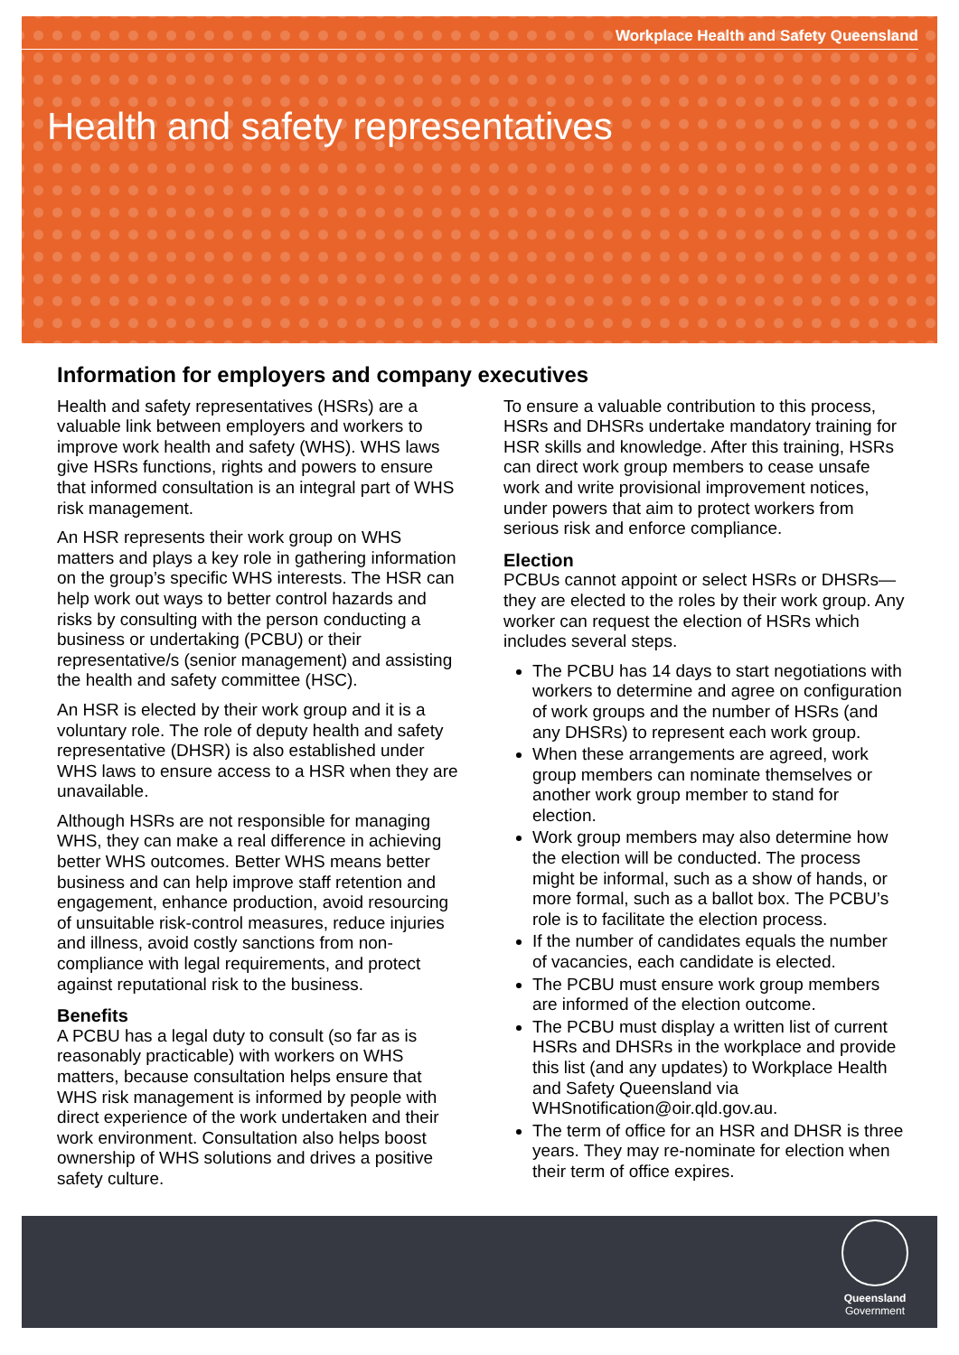Workplace Health and Safety Queensland
Health and safety representatives
Information for employers and company executives
Health and safety representatives (HSRs) are a valuable link between employers and workers to improve work health and safety (WHS). WHS laws give HSRs functions, rights and powers to ensure that informed consultation is an integral part of WHS risk management.
An HSR represents their work group on WHS matters and plays a key role in gathering information on the group’s specific WHS interests. The HSR can help work out ways to better control hazards and risks by consulting with the person conducting a business or undertaking (PCBU) or their representative/s (senior management) and assisting the health and safety committee (HSC).
An HSR is elected by their work group and it is a voluntary role. The role of deputy health and safety representative (DHSR) is also established under WHS laws to ensure access to a HSR when they are unavailable.
Although HSRs are not responsible for managing WHS, they can make a real difference in achieving better WHS outcomes. Better WHS means better business and can help improve staff retention and engagement, enhance production, avoid resourcing of unsuitable risk-control measures, reduce injuries and illness, avoid costly sanctions from non-compliance with legal requirements, and protect against reputational risk to the business.
Benefits
A PCBU has a legal duty to consult (so far as is reasonably practicable) with workers on WHS matters, because consultation helps ensure that WHS risk management is informed by people with direct experience of the work undertaken and their work environment. Consultation also helps boost ownership of WHS solutions and drives a positive safety culture.
To ensure a valuable contribution to this process, HSRs and DHSRs undertake mandatory training for HSR skills and knowledge. After this training, HSRs can direct work group members to cease unsafe work and write provisional improvement notices, under powers that aim to protect workers from serious risk and enforce compliance.
Election
PCBUs cannot appoint or select HSRs or DHSRs—they are elected to the roles by their work group. Any worker can request the election of HSRs which includes several steps.
The PCBU has 14 days to start negotiations with workers to determine and agree on configuration of work groups and the number of HSRs (and any DHSRs) to represent each work group.
When these arrangements are agreed, work group members can nominate themselves or another work group member to stand for election.
Work group members may also determine how the election will be conducted. The process might be informal, such as a show of hands, or more formal, such as a ballot box. The PCBU’s role is to facilitate the election process.
If the number of candidates equals the number of vacancies, each candidate is elected.
The PCBU must ensure work group members are informed of the election outcome.
The PCBU must display a written list of current HSRs and DHSRs in the workplace and provide this list (and any updates) to Workplace Health and Safety Queensland via WHSnotification@oir.qld.gov.au.
The term of office for an HSR and DHSR is three years. They may re-nominate for election when their term of office expires.
Queensland
Government